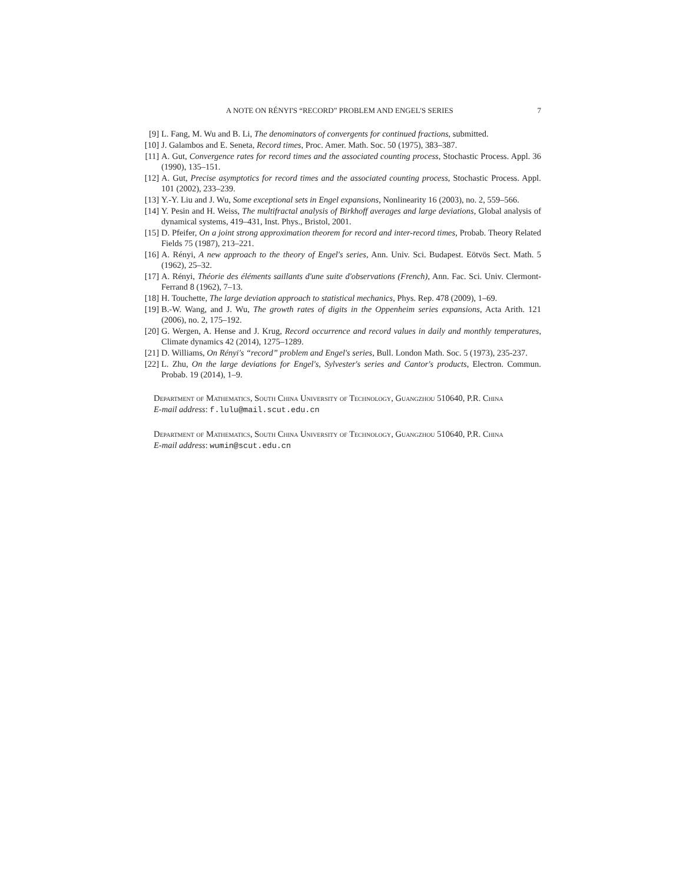A NOTE ON RÉNYI'S “RECORD” PROBLEM AND ENGEL'S SERIES 7
[9] L. Fang, M. Wu and B. Li, The denominators of convergents for continued fractions, submitted.
[10]
J. Galambos and E. Seneta, Record times, Proc. Amer. Math. Soc. 50 (1975), 383–387.
[11]
A. Gut, Convergence rates for record times and the associated counting process, Stochastic Process. Appl. 36 (1990), 135–151.
[12]
A. Gut, Precise asymptotics for record times and the associated counting process, Stochastic Process. Appl. 101 (2002), 233–239.
[13]
Y.-Y. Liu and J. Wu, Some exceptional sets in Engel expansions, Nonlinearity 16 (2003), no. 2, 559–566.
[14]
Y. Pesin and H. Weiss, The multifractal analysis of Birkhoff averages and large deviations, Global analysis of dynamical systems, 419–431, Inst. Phys., Bristol, 2001.
[15]
D. Pfeifer, On a joint strong approximation theorem for record and inter-record times, Probab. Theory Related Fields 75 (1987), 213–221.
[16]
A. Rényi, A new approach to the theory of Engel's series, Ann. Univ. Sci. Budapest. Eötvös Sect. Math. 5 (1962), 25–32.
[17]
A. Rényi, Théorie des éléments saillants d'une suite d'observations (French), Ann. Fac. Sci. Univ. Clermont-Ferrand 8 (1962), 7–13.
[18]
H. Touchette, The large deviation approach to statistical mechanics, Phys. Rep. 478 (2009), 1–69.
[19]
B.-W. Wang, and J. Wu, The growth rates of digits in the Oppenheim series expansions, Acta Arith. 121 (2006), no. 2, 175–192.
[20]
G. Wergen, A. Hense and J. Krug, Record occurrence and record values in daily and monthly temperatures, Climate dynamics 42 (2014), 1275–1289.
[21]
D. Williams, On Rényi's “record” problem and Engel's series, Bull. London Math. Soc. 5 (1973), 235-237.
[22]
L. Zhu, On the large deviations for Engel's, Sylvester's series and Cantor's products, Electron. Commun. Probab. 19 (2014), 1–9.
Department of Mathematics, South China University of Technology, Guangzhou 510640, P.R. China
E-mail address: f.lulu@mail.scut.edu.cn
Department of Mathematics, South China University of Technology, Guangzhou 510640, P.R. China
E-mail address: wumin@scut.edu.cn